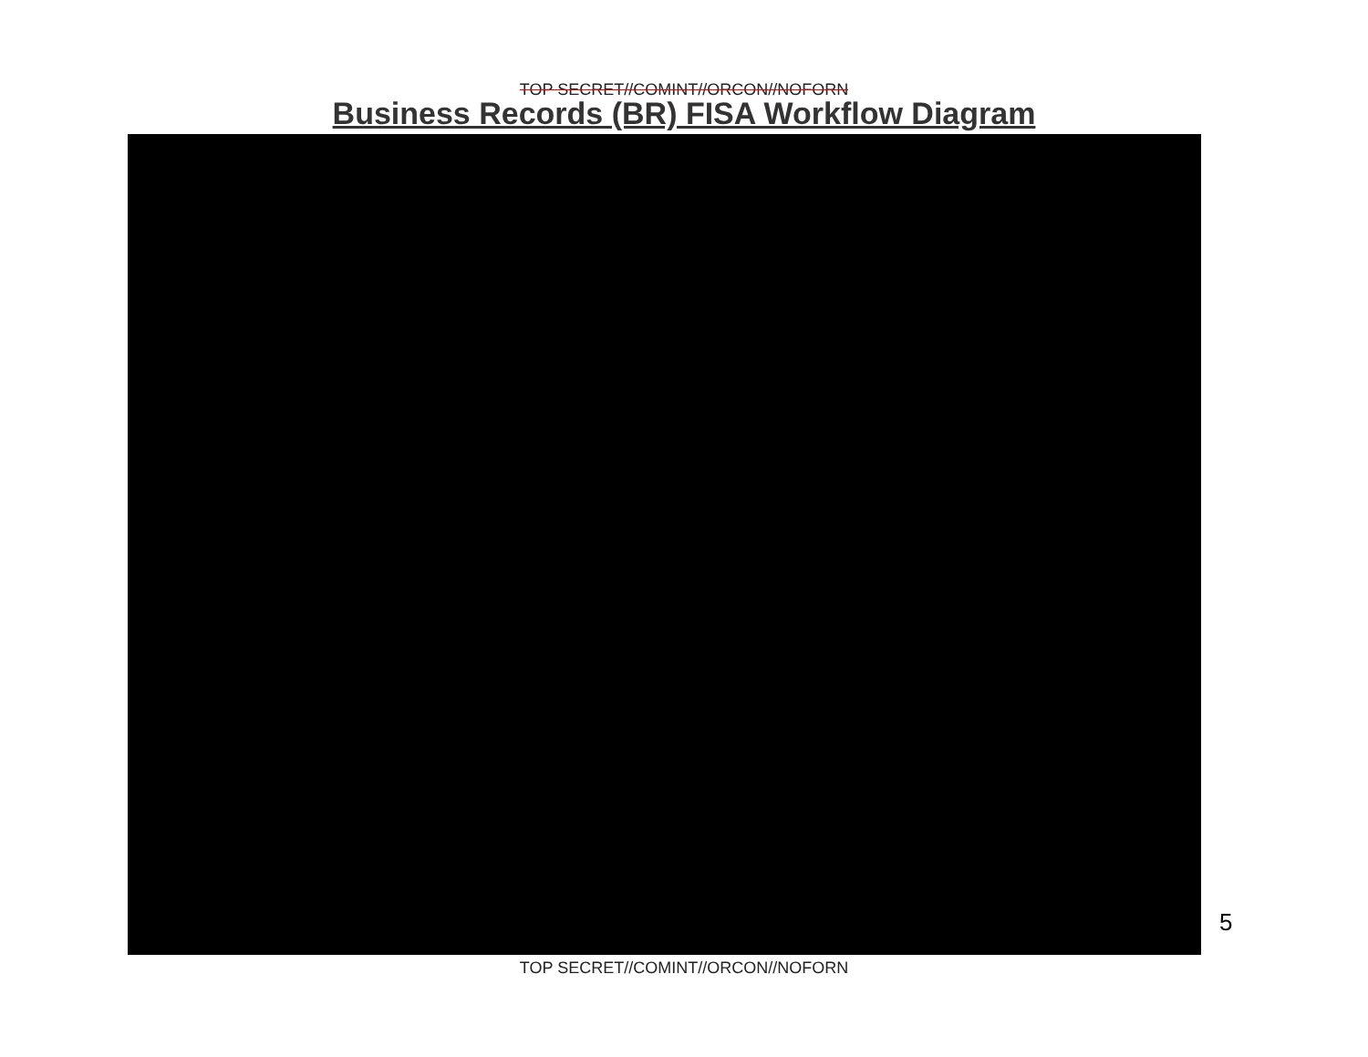TOP SECRET//COMINT//ORCON//NOFORN
Business Records (BR) FISA Workflow Diagram
5
TOP SECRET//COMINT//ORCON//NOFORN